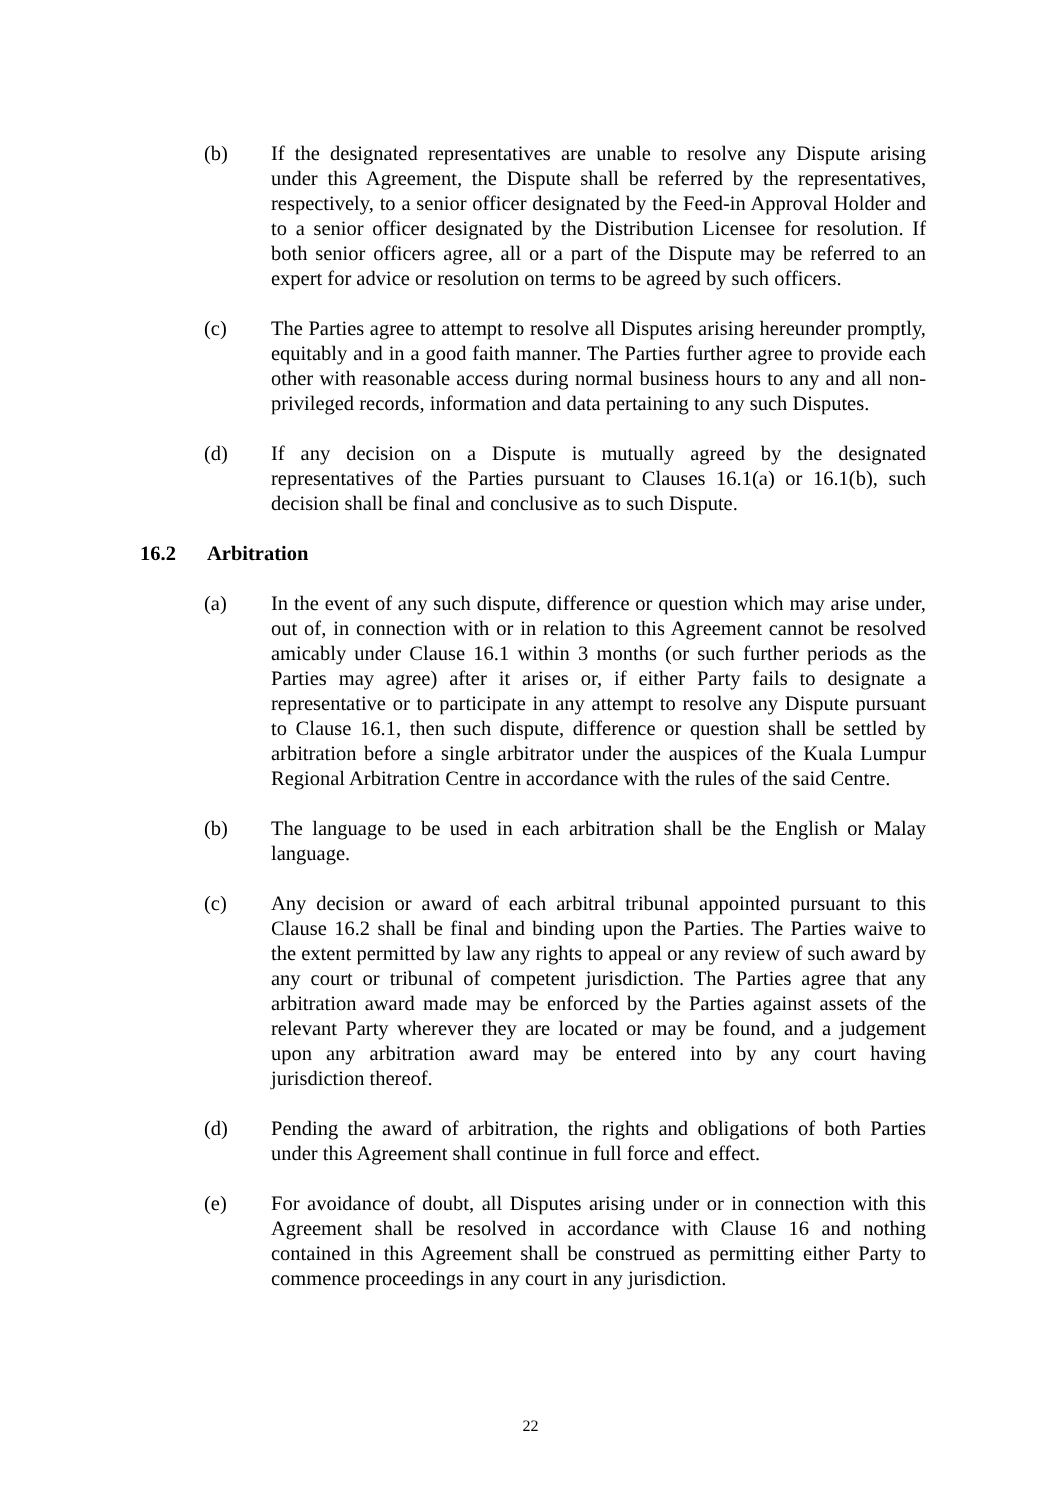(b) If the designated representatives are unable to resolve any Dispute arising under this Agreement, the Dispute shall be referred by the representatives, respectively, to a senior officer designated by the Feed-in Approval Holder and to a senior officer designated by the Distribution Licensee for resolution. If both senior officers agree, all or a part of the Dispute may be referred to an expert for advice or resolution on terms to be agreed by such officers.
(c) The Parties agree to attempt to resolve all Disputes arising hereunder promptly, equitably and in a good faith manner. The Parties further agree to provide each other with reasonable access during normal business hours to any and all non-privileged records, information and data pertaining to any such Disputes.
(d) If any decision on a Dispute is mutually agreed by the designated representatives of the Parties pursuant to Clauses 16.1(a) or 16.1(b), such decision shall be final and conclusive as to such Dispute.
16.2 Arbitration
(a) In the event of any such dispute, difference or question which may arise under, out of, in connection with or in relation to this Agreement cannot be resolved amicably under Clause 16.1 within 3 months (or such further periods as the Parties may agree) after it arises or, if either Party fails to designate a representative or to participate in any attempt to resolve any Dispute pursuant to Clause 16.1, then such dispute, difference or question shall be settled by arbitration before a single arbitrator under the auspices of the Kuala Lumpur Regional Arbitration Centre in accordance with the rules of the said Centre.
(b) The language to be used in each arbitration shall be the English or Malay language.
(c) Any decision or award of each arbitral tribunal appointed pursuant to this Clause 16.2 shall be final and binding upon the Parties. The Parties waive to the extent permitted by law any rights to appeal or any review of such award by any court or tribunal of competent jurisdiction. The Parties agree that any arbitration award made may be enforced by the Parties against assets of the relevant Party wherever they are located or may be found, and a judgement upon any arbitration award may be entered into by any court having jurisdiction thereof.
(d) Pending the award of arbitration, the rights and obligations of both Parties under this Agreement shall continue in full force and effect.
(e) For avoidance of doubt, all Disputes arising under or in connection with this Agreement shall be resolved in accordance with Clause 16 and nothing contained in this Agreement shall be construed as permitting either Party to commence proceedings in any court in any jurisdiction.
22